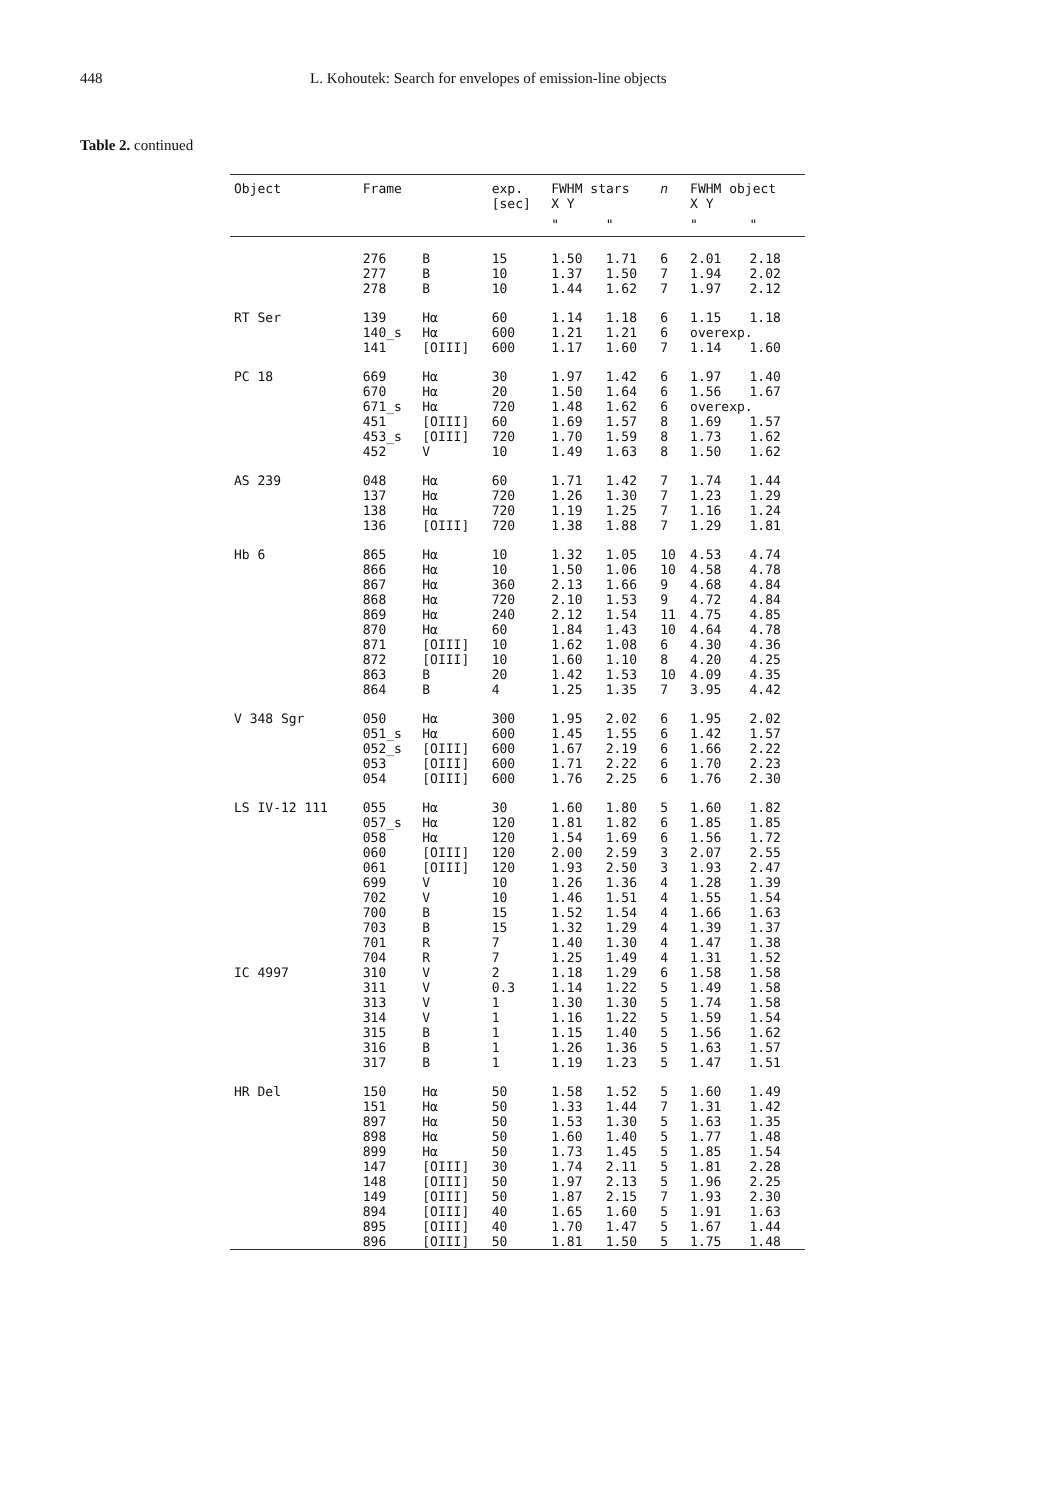448 L. Kohoutek: Search for envelopes of emission-line objects
Table 2. continued
| Object | Frame | | exp. [sec] | FWHM stars X Y | | n | FWHM object X Y | |
| --- | --- | --- | --- | --- | --- | --- | --- | --- |
| | | | | " | " | | " | " |
| | 276 | B | 15 | 1.50 | 1.71 | 6 | 2.01 | 2.18 |
| | 277 | B | 10 | 1.37 | 1.50 | 7 | 1.94 | 2.02 |
| | 278 | B | 10 | 1.44 | 1.62 | 7 | 1.97 | 2.12 |
| RT Ser | 139 | Hα | 60 | 1.14 | 1.18 | 6 | 1.15 | 1.18 |
| | 140_s | Hα | 600 | 1.21 | 1.21 | 6 | overexp. | |
| | 141 | [OIII] | 600 | 1.17 | 1.60 | 7 | 1.14 | 1.60 |
| PC 18 | 669 | Hα | 30 | 1.97 | 1.42 | 6 | 1.97 | 1.40 |
| | 670 | Hα | 20 | 1.50 | 1.64 | 6 | 1.56 | 1.67 |
| | 671_s | Hα | 720 | 1.48 | 1.62 | 6 | overexp. | |
| | 451 | [OIII] | 60 | 1.69 | 1.57 | 8 | 1.69 | 1.57 |
| | 453_s | [OIII] | 720 | 1.70 | 1.59 | 8 | 1.73 | 1.62 |
| | 452 | V | 10 | 1.49 | 1.63 | 8 | 1.50 | 1.62 |
| AS 239 | 048 | Hα | 60 | 1.71 | 1.42 | 7 | 1.74 | 1.44 |
| | 137 | Hα | 720 | 1.26 | 1.30 | 7 | 1.23 | 1.29 |
| | 138 | Hα | 720 | 1.19 | 1.25 | 7 | 1.16 | 1.24 |
| | 136 | [OIII] | 720 | 1.38 | 1.88 | 7 | 1.29 | 1.81 |
| Hb 6 | 865 | Hα | 10 | 1.32 | 1.05 | 10 | 4.53 | 4.74 |
| | 866 | Hα | 10 | 1.50 | 1.06 | 10 | 4.58 | 4.78 |
| | 867 | Hα | 360 | 2.13 | 1.66 | 9 | 4.68 | 4.84 |
| | 868 | Hα | 720 | 2.10 | 1.53 | 9 | 4.72 | 4.84 |
| | 869 | Hα | 240 | 2.12 | 1.54 | 11 | 4.75 | 4.85 |
| | 870 | Hα | 60 | 1.84 | 1.43 | 10 | 4.64 | 4.78 |
| | 871 | [OIII] | 10 | 1.62 | 1.08 | 6 | 4.30 | 4.36 |
| | 872 | [OIII] | 10 | 1.60 | 1.10 | 8 | 4.20 | 4.25 |
| | 863 | B | 20 | 1.42 | 1.53 | 10 | 4.09 | 4.35 |
| | 864 | B | 4 | 1.25 | 1.35 | 7 | 3.95 | 4.42 |
| V 348 Sgr | 050 | Hα | 300 | 1.95 | 2.02 | 6 | 1.95 | 2.02 |
| | 051_s | Hα | 600 | 1.45 | 1.55 | 6 | 1.42 | 1.57 |
| | 052_s | [OIII] | 600 | 1.67 | 2.19 | 6 | 1.66 | 2.22 |
| | 053 | [OIII] | 600 | 1.71 | 2.22 | 6 | 1.70 | 2.23 |
| | 054 | [OIII] | 600 | 1.76 | 2.25 | 6 | 1.76 | 2.30 |
| LS IV-12 111 | 055 | Hα | 30 | 1.60 | 1.80 | 5 | 1.60 | 1.82 |
| | 057_s | Hα | 120 | 1.81 | 1.82 | 6 | 1.85 | 1.85 |
| | 058 | Hα | 120 | 1.54 | 1.69 | 6 | 1.56 | 1.72 |
| | 060 | [OIII] | 120 | 2.00 | 2.59 | 3 | 2.07 | 2.55 |
| | 061 | [OIII] | 120 | 1.93 | 2.50 | 3 | 1.93 | 2.47 |
| | 699 | V | 10 | 1.26 | 1.36 | 4 | 1.28 | 1.39 |
| | 702 | V | 10 | 1.46 | 1.51 | 4 | 1.55 | 1.54 |
| | 700 | B | 15 | 1.52 | 1.54 | 4 | 1.66 | 1.63 |
| | 703 | B | 15 | 1.32 | 1.29 | 4 | 1.39 | 1.37 |
| | 701 | R | 7 | 1.40 | 1.30 | 4 | 1.47 | 1.38 |
| | 704 | R | 7 | 1.25 | 1.49 | 4 | 1.31 | 1.52 |
| IC 4997 | 310 | V | 2 | 1.18 | 1.29 | 6 | 1.58 | 1.58 |
| | 311 | V | 0.3 | 1.14 | 1.22 | 5 | 1.49 | 1.58 |
| | 313 | V | 1 | 1.30 | 1.30 | 5 | 1.74 | 1.58 |
| | 314 | V | 1 | 1.16 | 1.22 | 5 | 1.59 | 1.54 |
| | 315 | B | 1 | 1.15 | 1.40 | 5 | 1.56 | 1.62 |
| | 316 | B | 1 | 1.26 | 1.36 | 5 | 1.63 | 1.57 |
| | 317 | B | 1 | 1.19 | 1.23 | 5 | 1.47 | 1.51 |
| HR Del | 150 | Hα | 50 | 1.58 | 1.52 | 5 | 1.60 | 1.49 |
| | 151 | Hα | 50 | 1.33 | 1.44 | 7 | 1.31 | 1.42 |
| | 897 | Hα | 50 | 1.53 | 1.30 | 5 | 1.63 | 1.35 |
| | 898 | Hα | 50 | 1.60 | 1.40 | 5 | 1.77 | 1.48 |
| | 899 | Hα | 50 | 1.73 | 1.45 | 5 | 1.85 | 1.54 |
| | 147 | [OIII] | 30 | 1.74 | 2.11 | 5 | 1.81 | 2.28 |
| | 148 | [OIII] | 50 | 1.97 | 2.13 | 5 | 1.96 | 2.25 |
| | 149 | [OIII] | 50 | 1.87 | 2.15 | 7 | 1.93 | 2.30 |
| | 894 | [OIII] | 40 | 1.65 | 1.60 | 5 | 1.91 | 1.63 |
| | 895 | [OIII] | 40 | 1.70 | 1.47 | 5 | 1.67 | 1.44 |
| | 896 | [OIII] | 50 | 1.81 | 1.50 | 5 | 1.75 | 1.48 |